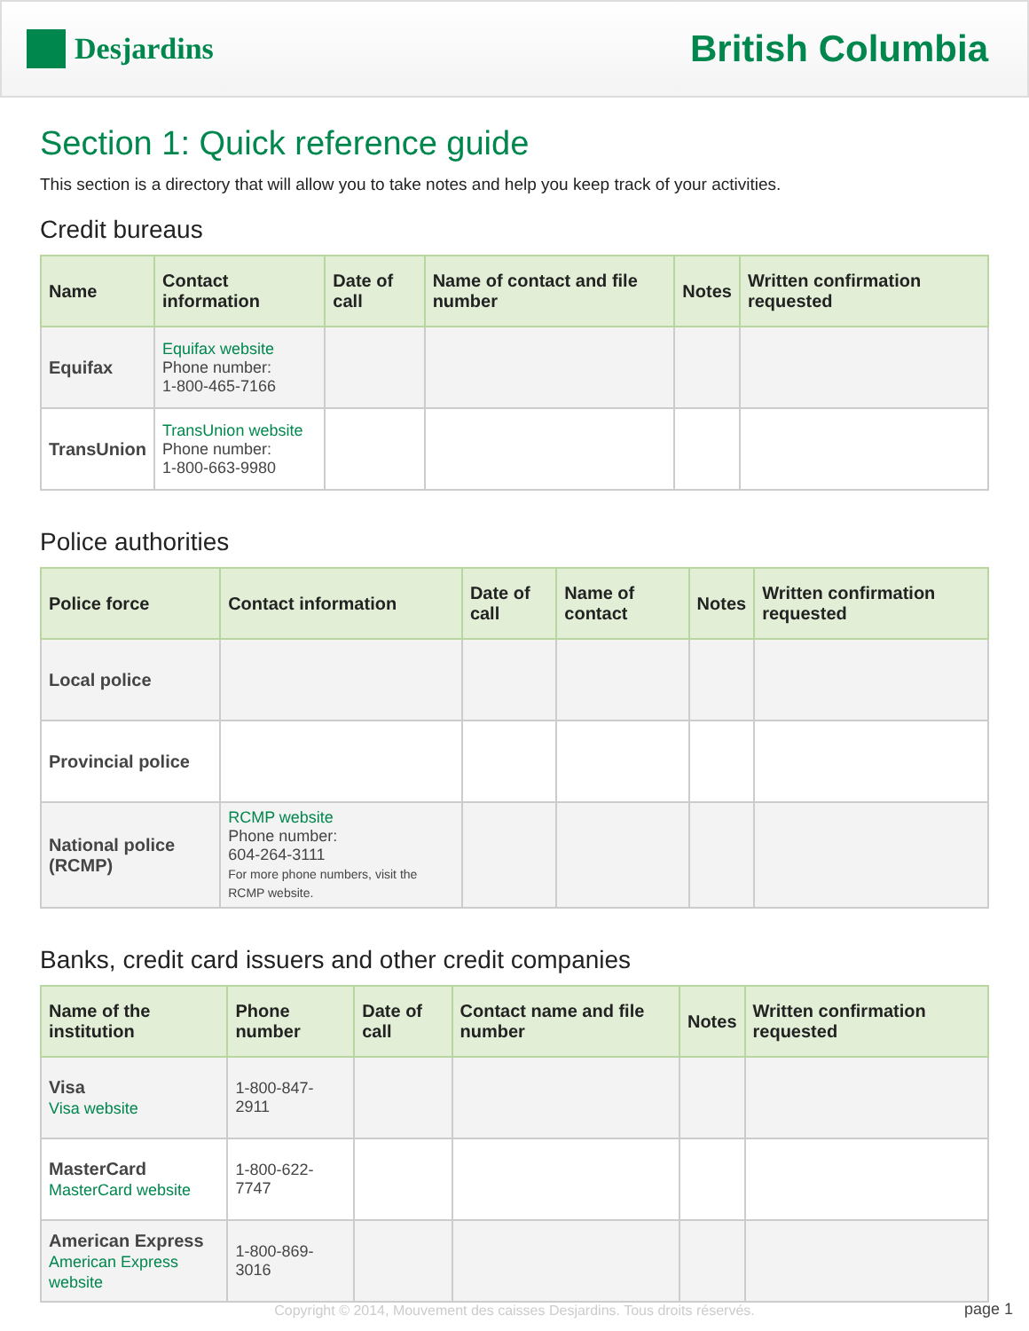Desjardins
British Columbia
Section 1: Quick reference guide
This section is a directory that will allow you to take notes and help you keep track of your activities.
Credit bureaus
| Name | Contact information | Date of call | Name of contact and file number | Notes | Written confirmation requested |
| --- | --- | --- | --- | --- | --- |
| Equifax | Equifax website Phone number: 1-800-465-7166 | | | | |
| TransUnion | TransUnion website Phone number: 1-800-663-9980 | | | | |
Police authorities
| Police force | Contact information | Date of call | Name of contact | Notes | Written confirmation requested |
| --- | --- | --- | --- | --- | --- |
| Local police | | | | | |
| Provincial police | | | | | |
| National police (RCMP) | RCMP website Phone number: 604-264-3111 For more phone numbers, visit the RCMP website. | | | | |
Banks, credit card issuers and other credit companies
| Name of the institution | Phone number | Date of call | Contact name and file number | Notes | Written confirmation requested |
| --- | --- | --- | --- | --- | --- |
| Visa Visa website | 1-800-847-2911 | | | | |
| MasterCard MasterCard website | 1-800-622-7747 | | | | |
| American Express American Express website | 1-800-869-3016 | | | | |
Copyright © 2014, Mouvement des caisses Desjardins. Tous droits réservés. page 1